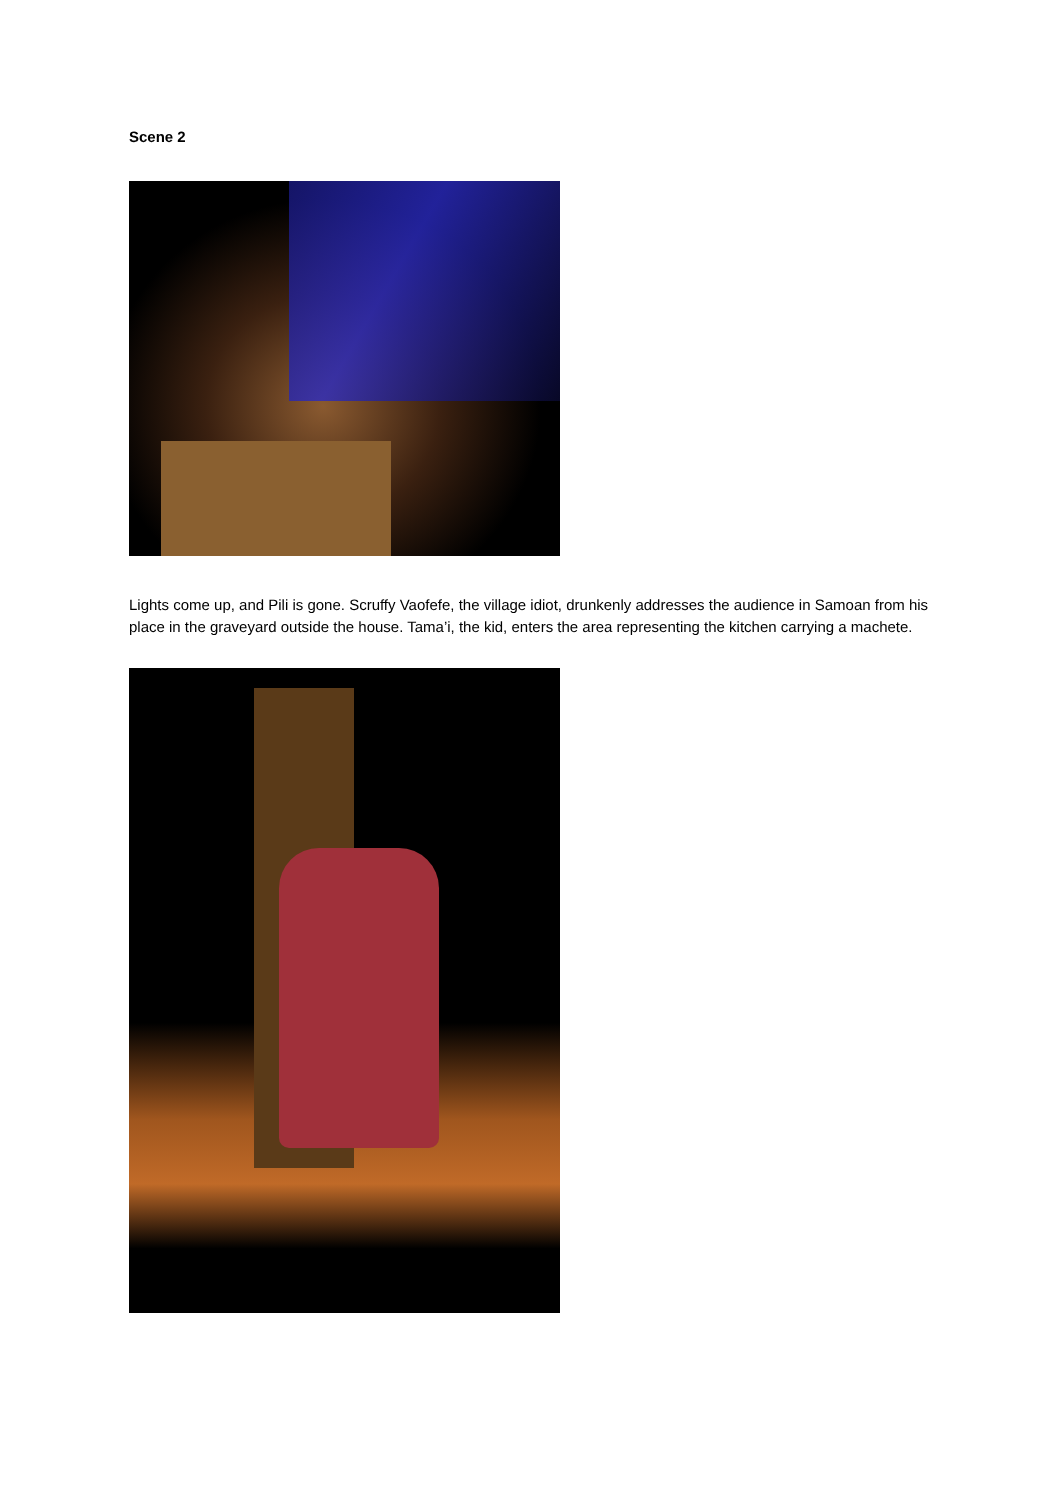Scene 2
Lights come up, and Pili is gone. Scruffy Vaofefe, the village idiot, drunkenly addresses the audience in Samoan from his place in the graveyard outside the house. Tama’i, the kid, enters the area representing the kitchen carrying a machete.